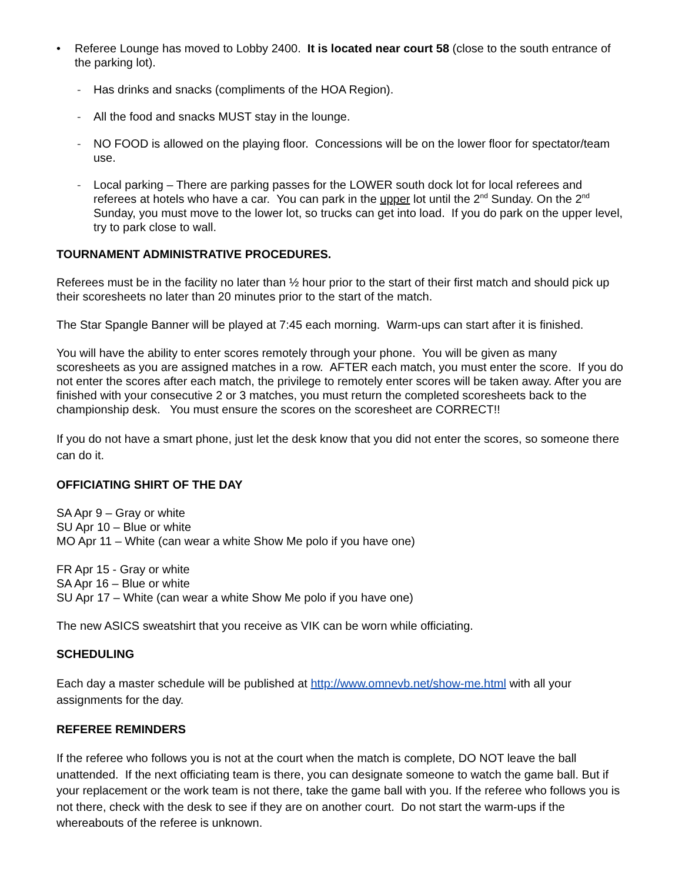• Referee Lounge has moved to Lobby 2400. It is located near court 58 (close to the south entrance of the parking lot).
- Has drinks and snacks (compliments of the HOA Region).
- All the food and snacks MUST stay in the lounge.
- NO FOOD is allowed on the playing floor. Concessions will be on the lower floor for spectator/team use.
- Local parking – There are parking passes for the LOWER south dock lot for local referees and referees at hotels who have a car. You can park in the upper lot until the 2<sup>nd</sup> Sunday. On the 2<sup>nd</sup> Sunday, you must move to the lower lot, so trucks can get into load. If you do park on the upper level, try to park close to wall.
TOURNAMENT ADMINISTRATIVE PROCEDURES.
Referees must be in the facility no later than ½ hour prior to the start of their first match and should pick up their scoresheets no later than 20 minutes prior to the start of the match.
The Star Spangle Banner will be played at 7:45 each morning. Warm-ups can start after it is finished.
You will have the ability to enter scores remotely through your phone. You will be given as many scoresheets as you are assigned matches in a row. AFTER each match, you must enter the score. If you do not enter the scores after each match, the privilege to remotely enter scores will be taken away. After you are finished with your consecutive 2 or 3 matches, you must return the completed scoresheets back to the championship desk. You must ensure the scores on the scoresheet are CORRECT!!
If you do not have a smart phone, just let the desk know that you did not enter the scores, so someone there can do it.
OFFICIATING SHIRT OF THE DAY
SA Apr 9 – Gray or white
SU Apr 10 – Blue or white
MO Apr 11 – White (can wear a white Show Me polo if you have one)
FR Apr 15 - Gray or white
SA Apr 16 – Blue or white
SU Apr 17 – White (can wear a white Show Me polo if you have one)
The new ASICS sweatshirt that you receive as VIK can be worn while officiating.
SCHEDULING
Each day a master schedule will be published at http://www.omnevb.net/show-me.html with all your assignments for the day.
REFEREE REMINDERS
If the referee who follows you is not at the court when the match is complete, DO NOT leave the ball unattended. If the next officiating team is there, you can designate someone to watch the game ball. But if your replacement or the work team is not there, take the game ball with you. If the referee who follows you is not there, check with the desk to see if they are on another court. Do not start the warm-ups if the whereabouts of the referee is unknown.